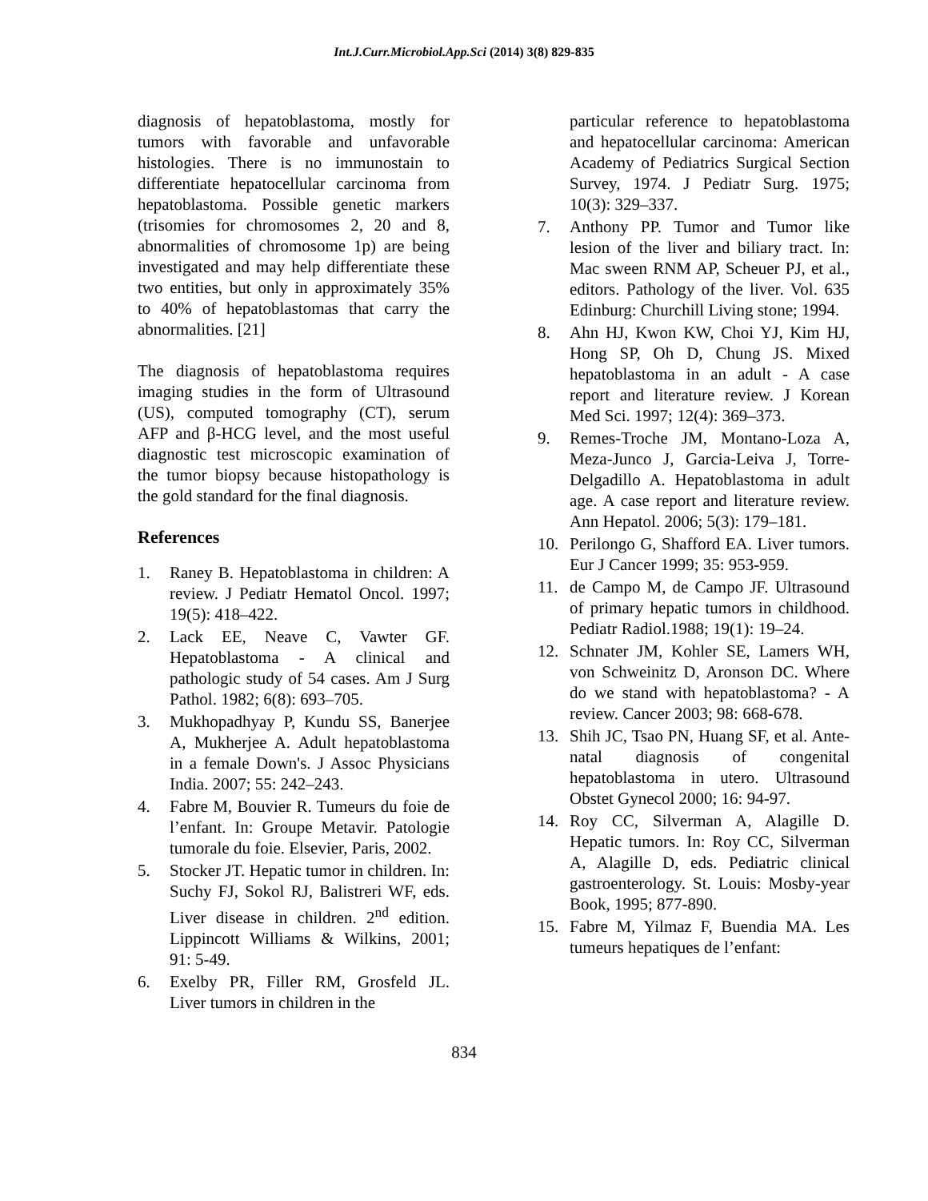Int.J.Curr.Microbiol.App.Sci (2014) 3(8) 829-835
diagnosis of hepatoblastoma, mostly for tumors with favorable and unfavorable histologies. There is no immunostain to differentiate hepatocellular carcinoma from hepatoblastoma. Possible genetic markers (trisomies for chromosomes 2, 20 and 8, abnormalities of chromosome 1p) are being investigated and may help differentiate these two entities, but only in approximately 35% to 40% of hepatoblastomas that carry the abnormalities. [21]
The diagnosis of hepatoblastoma requires imaging studies in the form of Ultrasound (US), computed tomography (CT), serum AFP and β-HCG level, and the most useful diagnostic test microscopic examination of the tumor biopsy because histopathology is the gold standard for the final diagnosis.
References
1. Raney B. Hepatoblastoma in children: A review. J Pediatr Hematol Oncol. 1997; 19(5): 418–422.
2. Lack EE, Neave C, Vawter GF. Hepatoblastoma - A clinical and pathologic study of 54 cases. Am J Surg Pathol. 1982; 6(8): 693–705.
3. Mukhopadhyay P, Kundu SS, Banerjee A, Mukherjee A. Adult hepatoblastoma in a female Down's. J Assoc Physicians India. 2007; 55: 242–243.
4. Fabre M, Bouvier R. Tumeurs du foie de l’enfant. In: Groupe Metavir. Patologie tumorale du foie. Elsevier, Paris, 2002.
5. Stocker JT. Hepatic tumor in children. In: Suchy FJ, Sokol RJ, Balistreri WF, eds. Liver disease in children. 2<sup>nd</sup> edition. Lippincott Williams & Wilkins, 2001; 91: 5-49.
6. Exelby PR, Filler RM, Grosfeld JL. Liver tumors in children in the
particular reference to hepatoblastoma and hepatocellular carcinoma: American Academy of Pediatrics Surgical Section Survey, 1974. J Pediatr Surg. 1975; 10(3): 329–337.
7. Anthony PP. Tumor and Tumor like lesion of the liver and biliary tract. In: Mac sween RNM AP, Scheuer PJ, et al., editors. Pathology of the liver. Vol. 635 Edinburg: Churchill Living stone; 1994.
8. Ahn HJ, Kwon KW, Choi YJ, Kim HJ, Hong SP, Oh D, Chung JS. Mixed hepatoblastoma in an adult - A case report and literature review. J Korean Med Sci. 1997; 12(4): 369–373.
9. Remes-Troche JM, Montano-Loza A, Meza-Junco J, Garcia-Leiva J, Torre-Delgadillo A. Hepatoblastoma in adult age. A case report and literature review. Ann Hepatol. 2006; 5(3): 179–181.
10. Perilongo G, Shafford EA. Liver tumors. Eur J Cancer 1999; 35: 953-959.
11. de Campo M, de Campo JF. Ultrasound of primary hepatic tumors in childhood. Pediatr Radiol.1988; 19(1): 19–24.
12. Schnater JM, Kohler SE, Lamers WH, von Schweinitz D, Aronson DC. Where do we stand with hepatoblastoma? - A review. Cancer 2003; 98: 668-678.
13. Shih JC, Tsao PN, Huang SF, et al. Ante-natal diagnosis of congenital hepatoblastoma in utero. Ultrasound Obstet Gynecol 2000; 16: 94-97.
14. Roy CC, Silverman A, Alagille D. Hepatic tumors. In: Roy CC, Silverman A, Alagille D, eds. Pediatric clinical gastroenterology. St. Louis: Mosby-year Book, 1995; 877-890.
15. Fabre M, Yilmaz F, Buendia MA. Les tumeurs hepatiques de l’enfant:
834